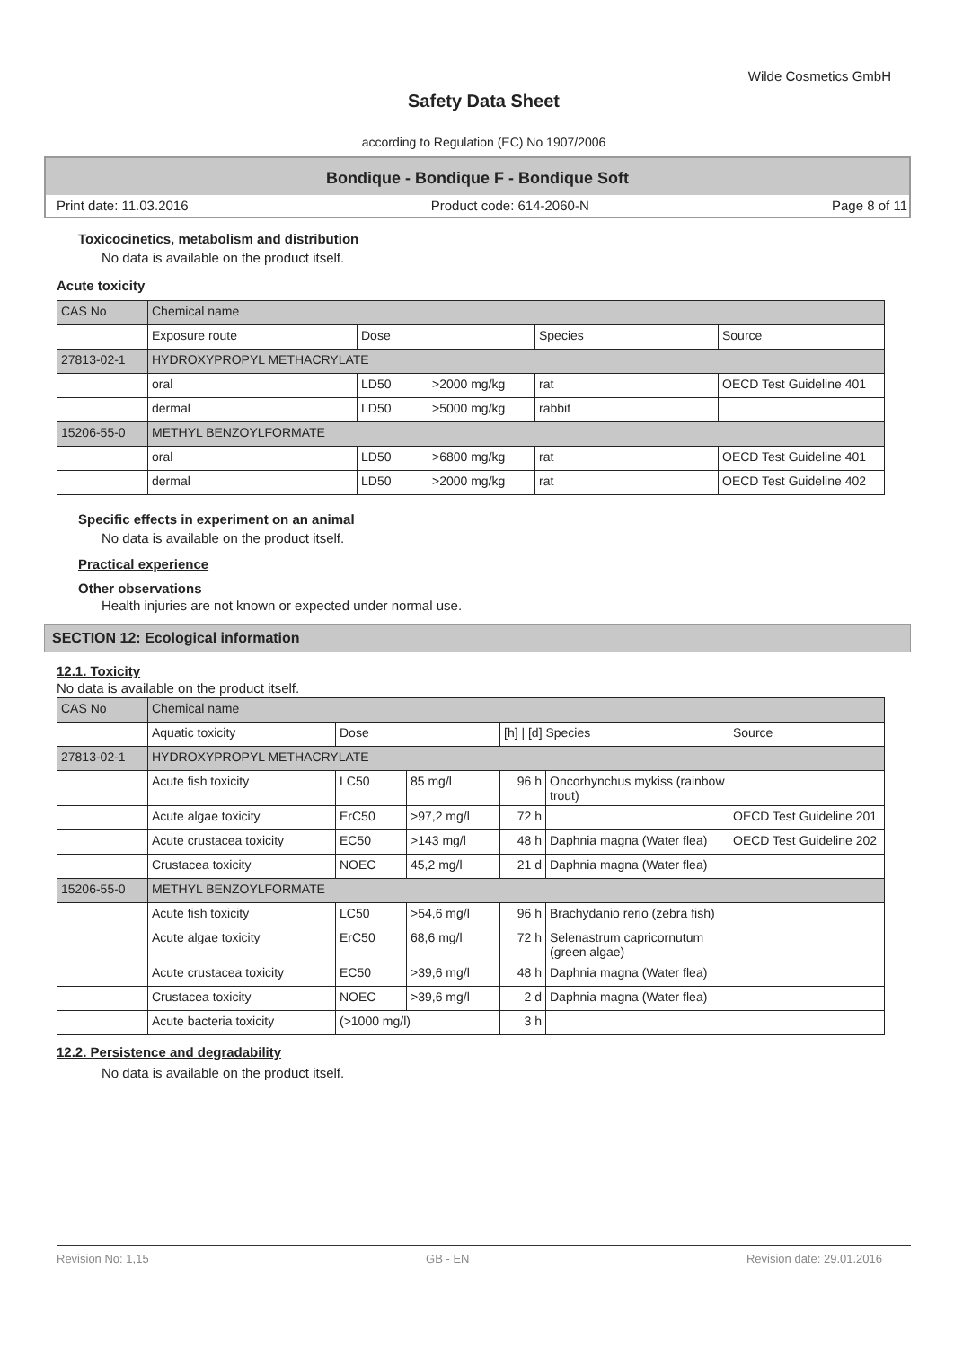Wilde Cosmetics GmbH
Safety Data Sheet
according to Regulation (EC) No 1907/2006
Bondique - Bondique F - Bondique Soft
Print date: 11.03.2016 Product code: 614-2060-N Page 8 of 11
Toxicocinetics, metabolism and distribution
No data is available on the product itself.
Acute toxicity
| CAS No | Chemical name | | | | |
| | Exposure route | Dose | | Species | Source |
| 27813-02-1 | HYDROXYPROPYL METHACRYLATE | | | | |
| | oral | LD50 | >2000 mg/kg | rat | OECD Test Guideline 401 |
| | dermal | LD50 | >5000 mg/kg | rabbit | |
| 15206-55-0 | METHYL BENZOYLFORMATE | | | | |
| | oral | LD50 | >6800 mg/kg | rat | OECD Test Guideline 401 |
| | dermal | LD50 | >2000 mg/kg | rat | OECD Test Guideline 402 |
Specific effects in experiment on an animal
No data is available on the product itself.
Practical experience
Other observations
Health injuries are not known or expected under normal use.
SECTION 12: Ecological information
12.1. Toxicity
No data is available on the product itself.
| CAS No | Chemical name | | | | | |
| | Aquatic toxicity | Dose | | [h] / [d] Species | | Source |
| 27813-02-1 | HYDROXYPROPYL METHACRYLATE | | | | | |
| | Acute fish toxicity | LC50 | 85 mg/l | 96 h | Oncorhynchus mykiss (rainbow trout) | |
| | Acute algae toxicity | ErC50 | >97,2 mg/l | 72 h | | OECD Test Guideline 201 |
| | Acute crustacea toxicity | EC50 | >143 mg/l | 48 h | Daphnia magna (Water flea) | OECD Test Guideline 202 |
| | Crustacea toxicity | NOEC | 45,2 mg/l | 21 d | Daphnia magna (Water flea) | |
| 15206-55-0 | METHYL BENZOYLFORMATE | | | | | |
| | Acute fish toxicity | LC50 | >54,6 mg/l | 96 h | Brachydanio rerio (zebra fish) | |
| | Acute algae toxicity | ErC50 | 68,6 mg/l | 72 h | Selenastrum capricornutum (green algae) | |
| | Acute crustacea toxicity | EC50 | >39,6 mg/l | 48 h | Daphnia magna (Water flea) | |
| | Crustacea toxicity | NOEC | >39,6 mg/l | 2 d | Daphnia magna (Water flea) | |
| | Acute bacteria toxicity | (>1000 mg/l) | | 3 h | | |
12.2. Persistence and degradability
No data is available on the product itself.
Revision No: 1,15 GB - EN Revision date: 29.01.2016